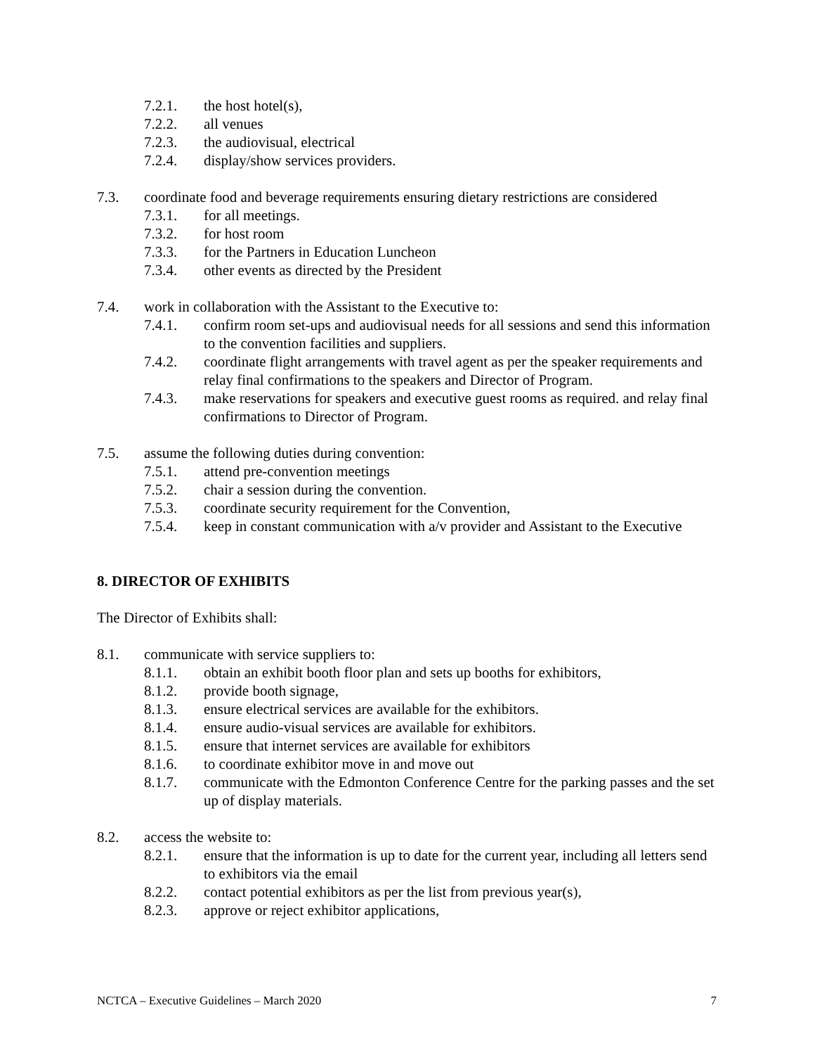7.2.1. the host hotel(s),
7.2.2. all venues
7.2.3. the audiovisual, electrical
7.2.4. display/show services providers.
7.3. coordinate food and beverage requirements ensuring dietary restrictions are considered
7.3.1. for all meetings.
7.3.2. for host room
7.3.3. for the Partners in Education Luncheon
7.3.4. other events as directed by the President
7.4. work in collaboration with the Assistant to the Executive to:
7.4.1. confirm room set-ups and audiovisual needs for all sessions and send this information to the convention facilities and suppliers.
7.4.2. coordinate flight arrangements with travel agent as per the speaker requirements and relay final confirmations to the speakers and Director of Program.
7.4.3. make reservations for speakers and executive guest rooms as required. and relay final confirmations to Director of Program.
7.5. assume the following duties during convention:
7.5.1. attend pre-convention meetings
7.5.2. chair a session during the convention.
7.5.3. coordinate security requirement for the Convention,
7.5.4. keep in constant communication with a/v provider and Assistant to the Executive
8. DIRECTOR OF EXHIBITS
The Director of Exhibits shall:
8.1. communicate with service suppliers to:
8.1.1. obtain an exhibit booth floor plan and sets up booths for exhibitors,
8.1.2. provide booth signage,
8.1.3. ensure electrical services are available for the exhibitors.
8.1.4. ensure audio-visual services are available for exhibitors.
8.1.5. ensure that internet services are available for exhibitors
8.1.6. to coordinate exhibitor move in and move out
8.1.7. communicate with the Edmonton Conference Centre for the parking passes and the set up of display materials.
8.2. access the website to:
8.2.1. ensure that the information is up to date for the current year, including all letters send to exhibitors via the email
8.2.2. contact potential exhibitors as per the list from previous year(s),
8.2.3. approve or reject exhibitor applications,
NCTCA – Executive Guidelines – March 2020 7